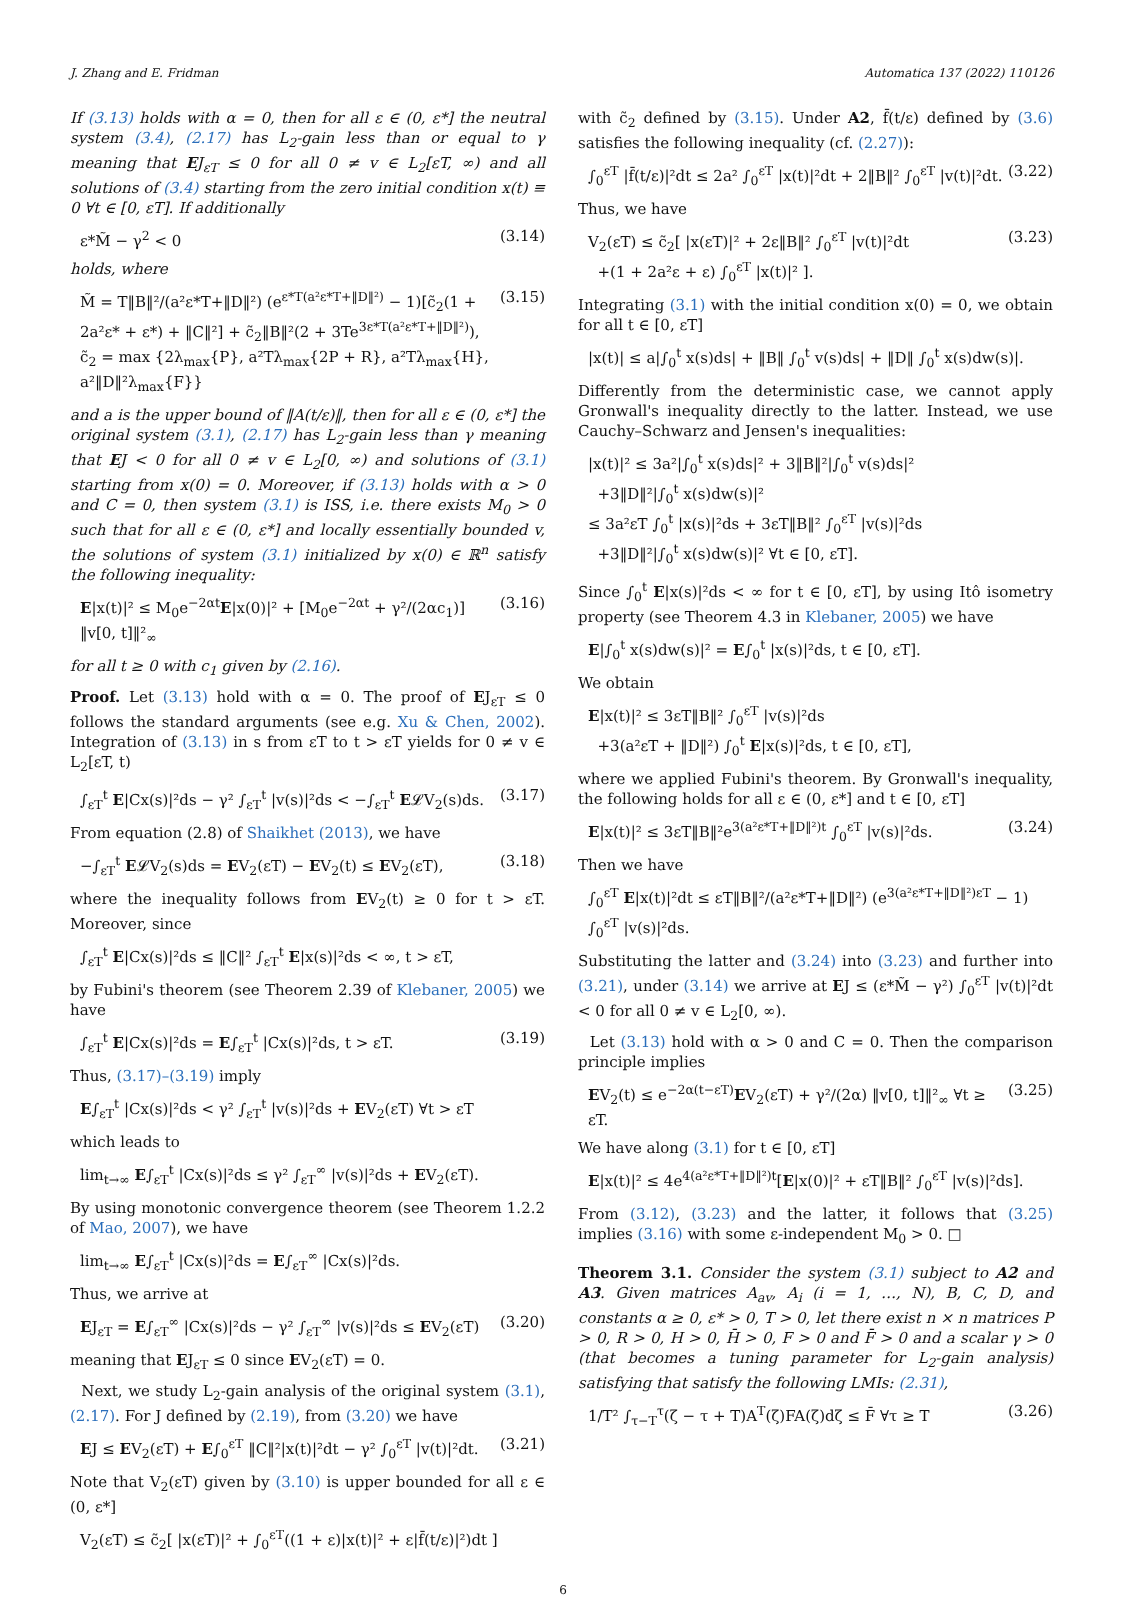J. Zhang and E. Fridman Automatica 137 (2022) 110126
If (3.13) holds with α = 0, then for all ε ∈ (0, ε*] the neutral system (3.4), (2.17) has L<sub>2</sub>-gain less than or equal to γ meaning that EJ<sub>εT</sub> ≤ 0 for all 0 ≠ v ∈ L<sub>2</sub>[εT, ∞) and all solutions of (3.4) starting from the zero initial condition x(t) ≡ 0 ∀t ∈ [0, εT]. If additionally
ε*M̃ − γ<sup>2</sup> < 0 (3.14)
holds, where
M̃ = T‖B‖²/(a²ε*T+‖D‖²) (e<sup>ε*T(a²ε*T+‖D‖²)</sup> − 1)[c̃<sub>2</sub>(1 + 2a²ε* + ε*) + ‖C‖²] + c̃<sub>2</sub>‖B‖²(2 + 3Te<sup>3ε*T(a²ε*T+‖D‖²)</sup>),
c̃<sub>2</sub> = max {2λ<sub>max</sub>{P}, a²Tλ<sub>max</sub>{2P + R}, a²Tλ<sub>max</sub>{H}, a²‖D‖²λ<sub>max</sub>{F}} (3.15)
and a is the upper bound of ‖A(t/ε)‖, then for all ε ∈ (0, ε*] the original system (3.1), (2.17) has L<sub>2</sub>-gain less than γ meaning that EJ < 0 for all 0 ≠ v ∈ L<sub>2</sub>[0, ∞) and solutions of (3.1) starting from x(0) = 0. Moreover, if (3.13) holds with α > 0 and C = 0, then system (3.1) is ISS, i.e. there exists M<sub>0</sub> > 0 such that for all ε ∈ (0, ε*] and locally essentially bounded v, the solutions of system (3.1) initialized by x(0) ∈ ℝ<sup>n</sup> satisfy the following inequality:
E|x(t)|² ≤ M<sub>0</sub>e<sup>−2αt</sup>E|x(0)|² + [M<sub>0</sub>e<sup>−2αt</sup> + γ²/(2αc<sub>1</sub>)] ‖v[0, t]‖²<sub>∞</sub> (3.16)
for all t ≥ 0 with c<sub>1</sub> given by (2.16).
Proof. Let (3.13) hold with α = 0. The proof of EJ<sub>εT</sub> ≤ 0 follows the standard arguments (see e.g. Xu & Chen, 2002). Integration of (3.13) in s from εT to t > εT yields for 0 ≠ v ∈ L<sub>2</sub>[εT, t)
∫<sub>εT</sub><sup>t</sup> E|Cx(s)|²ds − γ² ∫<sub>εT</sub><sup>t</sup> |v(s)|²ds < −∫<sub>εT</sub><sup>t</sup> E𝓛V<sub>2</sub>(s)ds. (3.17)
From equation (2.8) of Shaikhet (2013), we have
−∫<sub>εT</sub><sup>t</sup> E𝓛V<sub>2</sub>(s)ds = EV<sub>2</sub>(εT) − EV<sub>2</sub>(t) ≤ EV<sub>2</sub>(εT), (3.18)
where the inequality follows from EV<sub>2</sub>(t) ≥ 0 for t > εT. Moreover, since
∫<sub>εT</sub><sup>t</sup> E|Cx(s)|²ds ≤ ‖C‖² ∫<sub>εT</sub><sup>t</sup> E|x(s)|²ds < ∞, t > εT,
by Fubini's theorem (see Theorem 2.39 of Klebaner, 2005) we have
∫<sub>εT</sub><sup>t</sup> E|Cx(s)|²ds = E∫<sub>εT</sub><sup>t</sup> |Cx(s)|²ds, t > εT. (3.19)
Thus, (3.17)–(3.19) imply
E∫<sub>εT</sub><sup>t</sup> |Cx(s)|²ds < γ² ∫<sub>εT</sub><sup>t</sup> |v(s)|²ds + EV<sub>2</sub>(εT) ∀t > εT
which leads to
lim<sub>t→∞</sub> E∫<sub>εT</sub><sup>t</sup> |Cx(s)|²ds ≤ γ² ∫<sub>εT</sub><sup>∞</sup> |v(s)|²ds + EV<sub>2</sub>(εT).
By using monotonic convergence theorem (see Theorem 1.2.2 of Mao, 2007), we have
lim<sub>t→∞</sub> E∫<sub>εT</sub><sup>t</sup> |Cx(s)|²ds = E∫<sub>εT</sub><sup>∞</sup> |Cx(s)|²ds.
Thus, we arrive at
EJ<sub>εT</sub> = E∫<sub>εT</sub><sup>∞</sup> |Cx(s)|²ds − γ² ∫<sub>εT</sub><sup>∞</sup> |v(s)|²ds ≤ EV<sub>2</sub>(εT) (3.20)
meaning that EJ<sub>εT</sub> ≤ 0 since EV<sub>2</sub>(εT) = 0.
Next, we study L<sub>2</sub>-gain analysis of the original system (3.1), (2.17). For J defined by (2.19), from (3.20) we have
EJ ≤ EV<sub>2</sub>(εT) + E∫<sub>0</sub><sup>εT</sup> ‖C‖²|x(t)|²dt − γ² ∫<sub>0</sub><sup>εT</sup> |v(t)|²dt. (3.21)
Note that V<sub>2</sub>(εT) given by (3.10) is upper bounded for all ε ∈ (0, ε*]
V<sub>2</sub>(εT) ≤ c̃<sub>2</sub>[ |x(εT)|² + ∫<sub>0</sub><sup>εT</sup>((1 + ε)|x(t)|² + ε|f̄(t/ε)|²)dt ]
with c̃<sub>2</sub> defined by (3.15). Under A2, f̄(t/ε) defined by (3.6) satisfies the following inequality (cf. (2.27)):
∫<sub>0</sub><sup>εT</sup> |f̄(t/ε)|²dt ≤ 2a² ∫<sub>0</sub><sup>εT</sup> |x(t)|²dt + 2‖B‖² ∫<sub>0</sub><sup>εT</sup> |v(t)|²dt. (3.22)
Thus, we have
V<sub>2</sub>(εT) ≤ c̃<sub>2</sub>[ |x(εT)|² + 2ε‖B‖² ∫<sub>0</sub><sup>εT</sup> |v(t)|²dt
+(1 + 2a²ε + ε) ∫<sub>0</sub><sup>εT</sup> |x(t)|² ]. (3.23)
Integrating (3.1) with the initial condition x(0) = 0, we obtain for all t ∈ [0, εT]
|x(t)| ≤ a|∫<sub>0</sub><sup>t</sup> x(s)ds| + ‖B‖ ∫<sub>0</sub><sup>t</sup> v(s)ds| + ‖D‖ ∫<sub>0</sub><sup>t</sup> x(s)dw(s)|.
Differently from the deterministic case, we cannot apply Gronwall's inequality directly to the latter. Instead, we use Cauchy–Schwarz and Jensen's inequalities:
|x(t)|² ≤ 3a²|∫<sub>0</sub><sup>t</sup> x(s)ds|² + 3‖B‖²|∫<sub>0</sub><sup>t</sup> v(s)ds|²
+3‖D‖²|∫<sub>0</sub><sup>t</sup> x(s)dw(s)|²
≤ 3a²εT ∫<sub>0</sub><sup>t</sup> |x(s)|²ds + 3εT‖B‖² ∫<sub>0</sub><sup>εT</sup> |v(s)|²ds
+3‖D‖²|∫<sub>0</sub><sup>t</sup> x(s)dw(s)|² ∀t ∈ [0, εT].
Since ∫<sub>0</sub><sup>t</sup> E|x(s)|²ds < ∞ for t ∈ [0, εT], by using Itô isometry property (see Theorem 4.3 in Klebaner, 2005) we have
E|∫<sub>0</sub><sup>t</sup> x(s)dw(s)|² = E∫<sub>0</sub><sup>t</sup> |x(s)|²ds, t ∈ [0, εT].
We obtain
E|x(t)|² ≤ 3εT‖B‖² ∫<sub>0</sub><sup>εT</sup> |v(s)|²ds
+3(a²εT + ‖D‖²) ∫<sub>0</sub><sup>t</sup> E|x(s)|²ds, t ∈ [0, εT],
where we applied Fubini's theorem. By Gronwall's inequality, the following holds for all ε ∈ (0, ε*] and t ∈ [0, εT]
E|x(t)|² ≤ 3εT‖B‖²e<sup>3(a²ε*T+‖D‖²)t</sup> ∫<sub>0</sub><sup>εT</sup> |v(s)|²ds. (3.24)
Then we have
∫<sub>0</sub><sup>εT</sup> E|x(t)|²dt ≤ εT‖B‖²/(a²ε*T+‖D‖²) (e<sup>3(a²ε*T+‖D‖²)εT</sup> − 1) ∫<sub>0</sub><sup>εT</sup> |v(s)|²ds.
Substituting the latter and (3.24) into (3.23) and further into (3.21), under (3.14) we arrive at EJ ≤ (ε*M̃ − γ²) ∫<sub>0</sub><sup>εT</sup> |v(t)|²dt < 0 for all 0 ≠ v ∈ L<sub>2</sub>[0, ∞).
Let (3.13) hold with α > 0 and C = 0. Then the comparison principle implies
EV<sub>2</sub>(t) ≤ e<sup>−2α(t−εT)</sup>EV<sub>2</sub>(εT) + γ²/(2α) ‖v[0, t]‖²<sub>∞</sub> ∀t ≥ εT. (3.25)
We have along (3.1) for t ∈ [0, εT]
E|x(t)|² ≤ 4e<sup>4(a²ε*T+‖D‖²)t</sup>[E|x(0)|² + εT‖B‖² ∫<sub>0</sub><sup>εT</sup> |v(s)|²ds].
From (3.12), (3.23) and the latter, it follows that (3.25) implies (3.16) with some ε-independent M<sub>0</sub> > 0. □
Theorem 3.1. Consider the system (3.1) subject to A2 and A3. Given matrices A<sub>av</sub>, A<sub>i</sub> (i = 1, …, N), B, C, D, and constants α ≥ 0, ε* > 0, T > 0, let there exist n × n matrices P > 0, R > 0, H > 0, H̄ > 0, F > 0 and F̄ > 0 and a scalar γ > 0 (that becomes a tuning parameter for L<sub>2</sub>-gain analysis) satisfying that satisfy the following LMIs: (2.31),
1/T² ∫<sub>τ−T</sub><sup>τ</sup>(ζ − τ + T)A<sup>T</sup>(ζ)FA(ζ)dζ ≤ F̄ ∀τ ≥ T (3.26)
6